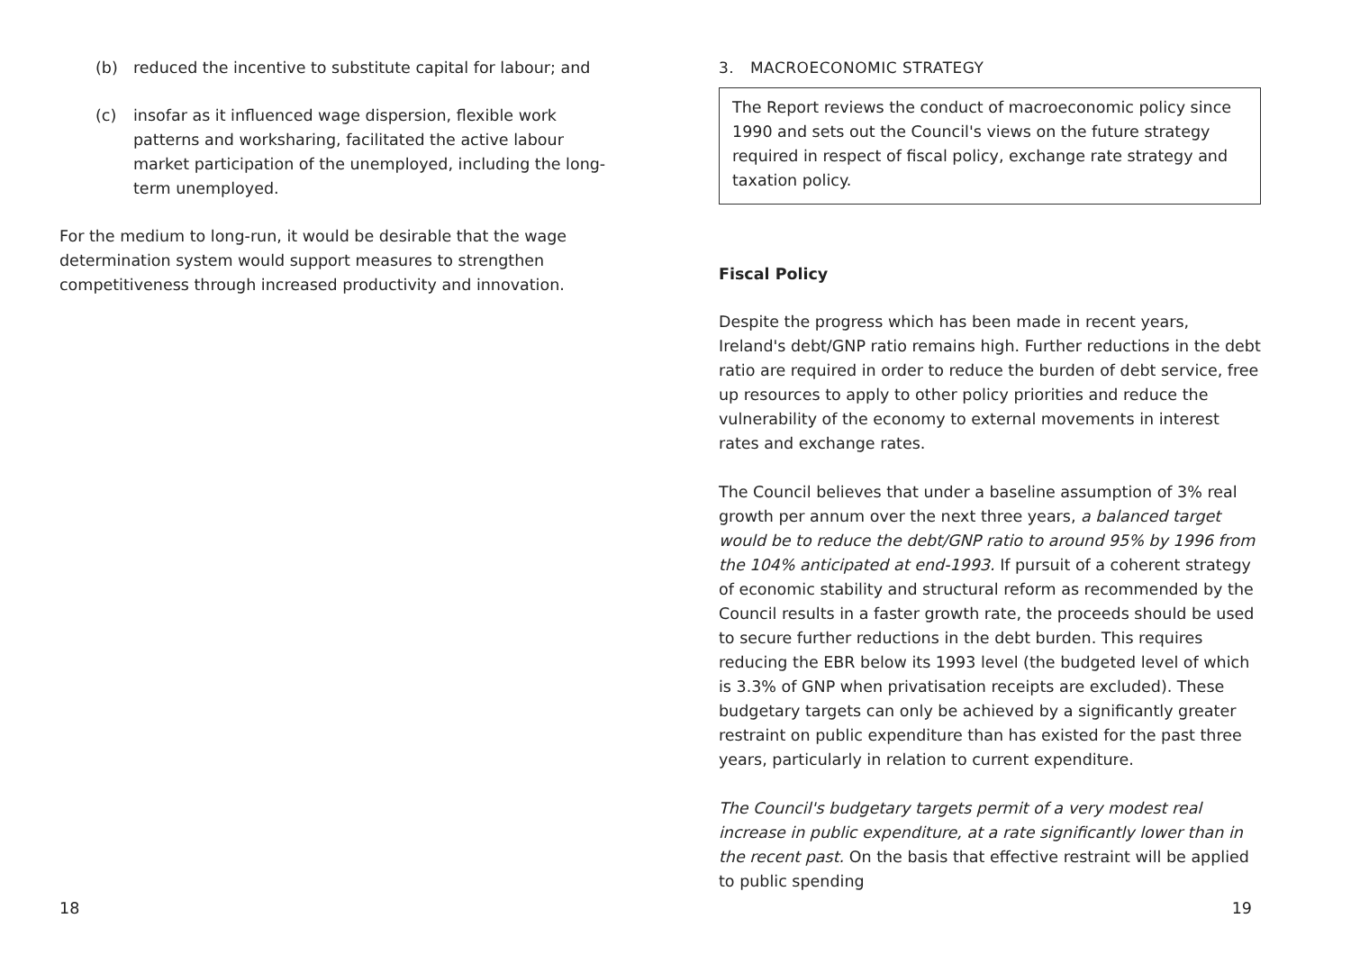(b) reduced the incentive to substitute capital for labour; and
(c) insofar as it influenced wage dispersion, flexible work patterns and worksharing, facilitated the active labour market participation of the unemployed, including the long-term unemployed.
For the medium to long-run, it would be desirable that the wage determination system would support measures to strengthen competitiveness through increased productivity and innovation.
18
3. MACROECONOMIC STRATEGY
The Report reviews the conduct of macroeconomic policy since 1990 and sets out the Council's views on the future strategy required in respect of fiscal policy, exchange rate strategy and taxation policy.
Fiscal Policy
Despite the progress which has been made in recent years, Ireland's debt/GNP ratio remains high. Further reductions in the debt ratio are required in order to reduce the burden of debt service, free up resources to apply to other policy priorities and reduce the vulnerability of the economy to external movements in interest rates and exchange rates.
The Council believes that under a baseline assumption of 3% real growth per annum over the next three years, a balanced target would be to reduce the debt/GNP ratio to around 95% by 1996 from the 104% anticipated at end-1993. If pursuit of a coherent strategy of economic stability and structural reform as recommended by the Council results in a faster growth rate, the proceeds should be used to secure further reductions in the debt burden. This requires reducing the EBR below its 1993 level (the budgeted level of which is 3.3% of GNP when privatisation receipts are excluded). These budgetary targets can only be achieved by a significantly greater restraint on public expenditure than has existed for the past three years, particularly in relation to current expenditure.
The Council's budgetary targets permit of a very modest real increase in public expenditure, at a rate significantly lower than in the recent past. On the basis that effective restraint will be applied to public spending
19